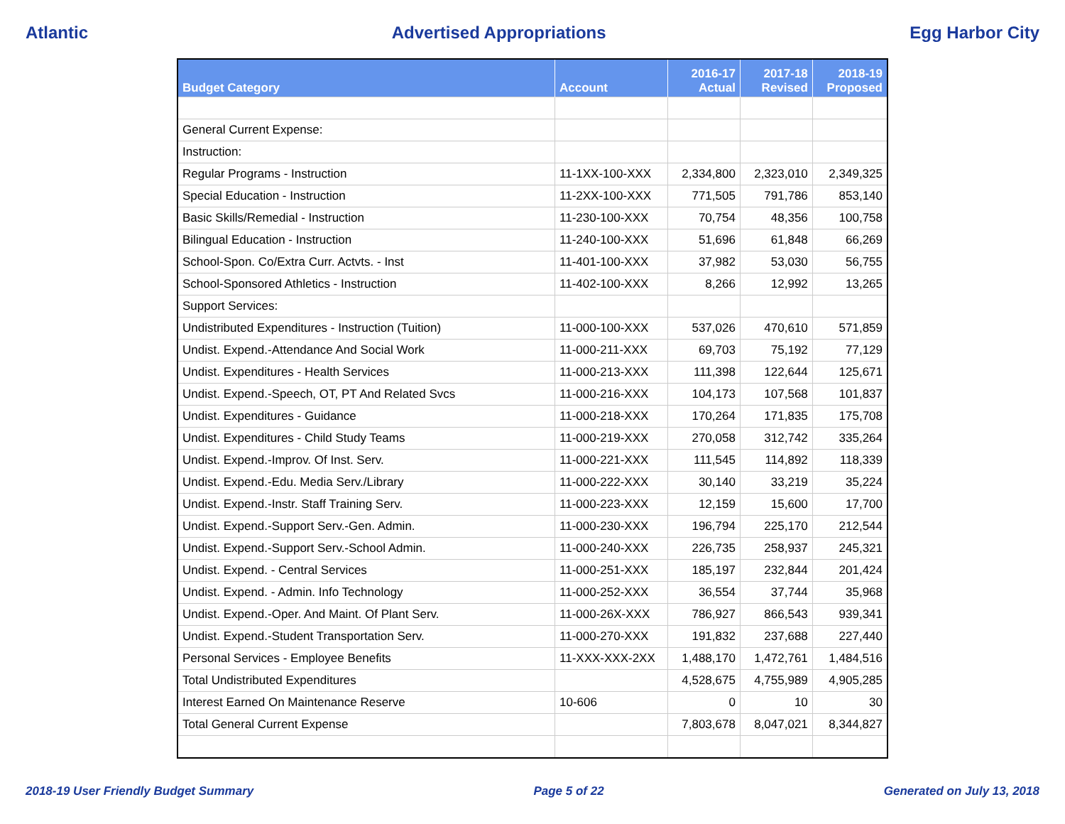Atlantic Advertised Appropriations Egg Harbor City
| Budget Category | Account | 2016-17 Actual | 2017-18 Revised | 2018-19 Proposed |
| --- | --- | --- | --- | --- |
| General Current Expense: | | | | |
| Instruction: | | | | |
| Regular Programs - Instruction | 11-1XX-100-XXX | 2,334,800 | 2,323,010 | 2,349,325 |
| Special Education - Instruction | 11-2XX-100-XXX | 771,505 | 791,786 | 853,140 |
| Basic Skills/Remedial - Instruction | 11-230-100-XXX | 70,754 | 48,356 | 100,758 |
| Bilingual Education - Instruction | 11-240-100-XXX | 51,696 | 61,848 | 66,269 |
| School-Spon. Co/Extra Curr. Actvts. - Inst | 11-401-100-XXX | 37,982 | 53,030 | 56,755 |
| School-Sponsored Athletics - Instruction | 11-402-100-XXX | 8,266 | 12,992 | 13,265 |
| Support Services: | | | | |
| Undistributed Expenditures - Instruction (Tuition) | 11-000-100-XXX | 537,026 | 470,610 | 571,859 |
| Undist. Expend.-Attendance And Social Work | 11-000-211-XXX | 69,703 | 75,192 | 77,129 |
| Undist. Expenditures - Health Services | 11-000-213-XXX | 111,398 | 122,644 | 125,671 |
| Undist. Expend.-Speech, OT, PT And Related Svcs | 11-000-216-XXX | 104,173 | 107,568 | 101,837 |
| Undist. Expenditures - Guidance | 11-000-218-XXX | 170,264 | 171,835 | 175,708 |
| Undist. Expenditures - Child Study Teams | 11-000-219-XXX | 270,058 | 312,742 | 335,264 |
| Undist. Expend.-Improv. Of Inst. Serv. | 11-000-221-XXX | 111,545 | 114,892 | 118,339 |
| Undist. Expend.-Edu. Media Serv./Library | 11-000-222-XXX | 30,140 | 33,219 | 35,224 |
| Undist. Expend.-Instr. Staff Training Serv. | 11-000-223-XXX | 12,159 | 15,600 | 17,700 |
| Undist. Expend.-Support Serv.-Gen. Admin. | 11-000-230-XXX | 196,794 | 225,170 | 212,544 |
| Undist. Expend.-Support Serv.-School Admin. | 11-000-240-XXX | 226,735 | 258,937 | 245,321 |
| Undist. Expend. - Central Services | 11-000-251-XXX | 185,197 | 232,844 | 201,424 |
| Undist. Expend. - Admin. Info Technology | 11-000-252-XXX | 36,554 | 37,744 | 35,968 |
| Undist. Expend.-Oper. And Maint. Of Plant Serv. | 11-000-26X-XXX | 786,927 | 866,543 | 939,341 |
| Undist. Expend.-Student Transportation Serv. | 11-000-270-XXX | 191,832 | 237,688 | 227,440 |
| Personal Services - Employee Benefits | 11-XXX-XXX-2XX | 1,488,170 | 1,472,761 | 1,484,516 |
| Total Undistributed Expenditures | | 4,528,675 | 4,755,989 | 4,905,285 |
| Interest Earned On Maintenance Reserve | 10-606 | 0 | 10 | 30 |
| Total General Current Expense | | 7,803,678 | 8,047,021 | 8,344,827 |
2018-19 User Friendly Budget Summary Page 5 of 22 Generated on July 13, 2018